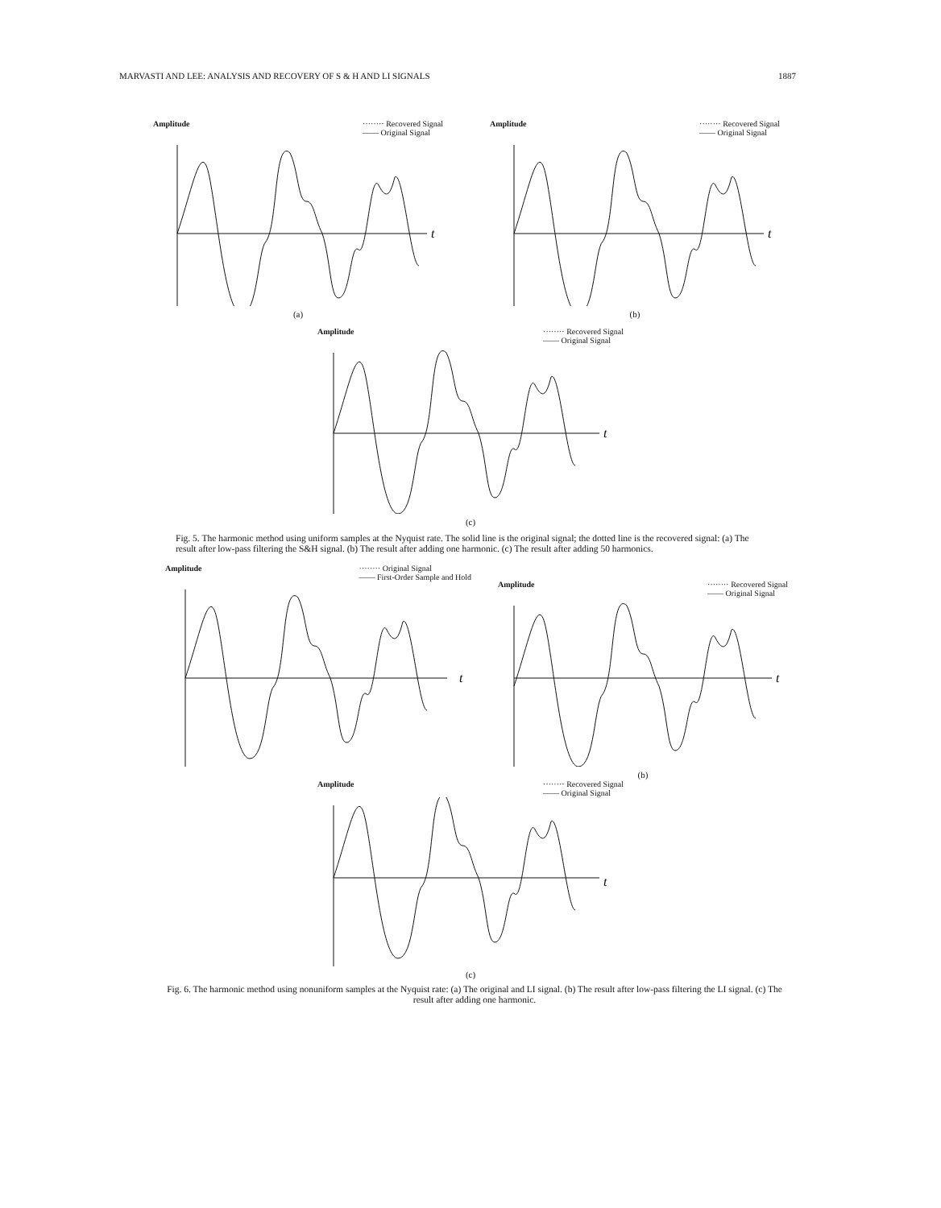MARVASTI AND LEE: ANALYSIS AND RECOVERY OF S & H AND LI SIGNALS 1887
Amplitude ········ Recovered Signal
—— Original Signal
t
(a)
Amplitude ········ Recovered Signal
—— Original Signal
t
(b)
Amplitude ········ Recovered Signal
—— Original Signal
t
(c)
Fig. 5. The harmonic method using uniform samples at the Nyquist rate. The solid line is the original signal; the dotted line is the recovered signal: (a) The result after low-pass filtering the S&H signal. (b) The result after adding one harmonic. (c) The result after adding 50 harmonics.
Amplitude ········ Original Signal
—— First-Order Sample and Hold
t
Amplitude ········ Recovered Signal
—— Original Signal
t
(b)
Amplitude ········ Recovered Signal
—— Original Signal
t
(c)
Fig. 6. The harmonic method using nonuniform samples at the Nyquist rate: (a) The original and LI signal. (b) The result after low-pass filtering the LI signal. (c) The result after adding one harmonic.